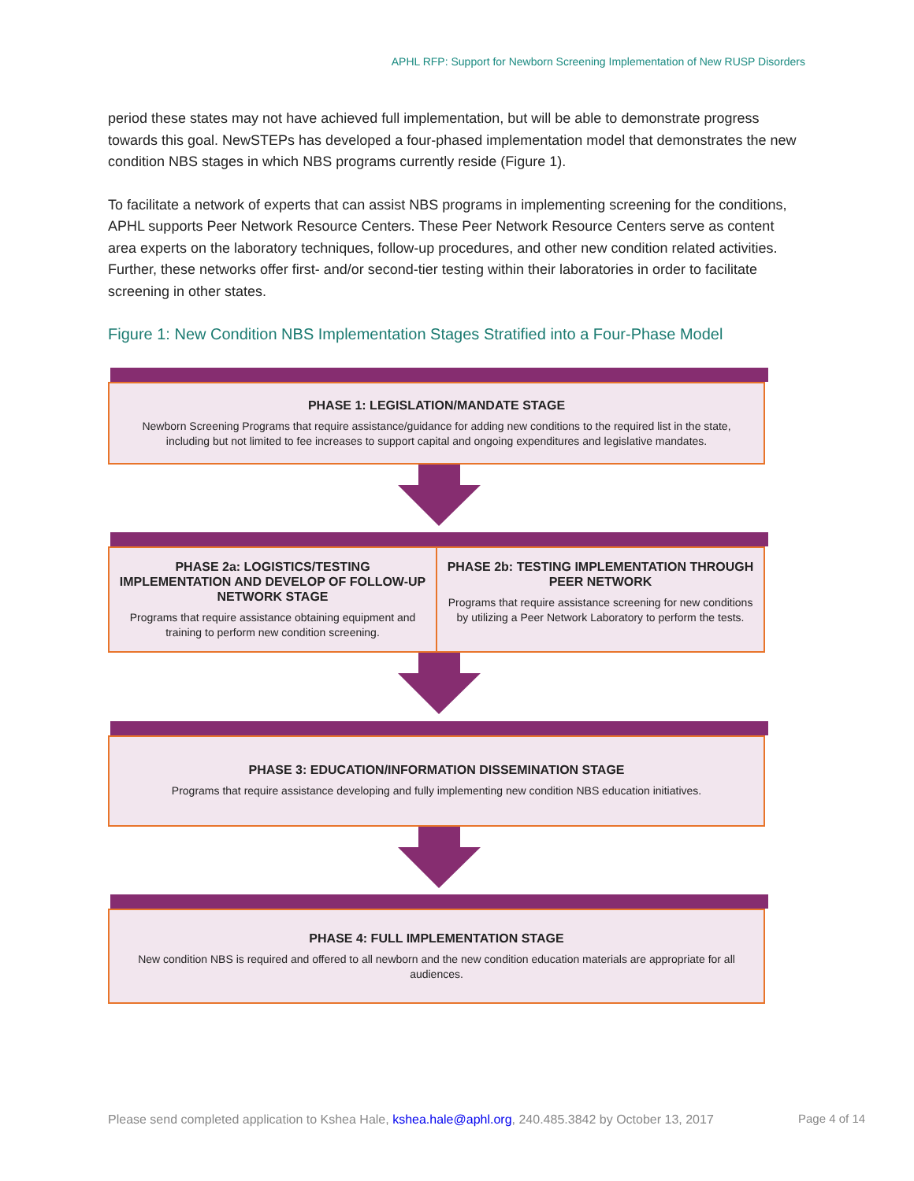APHL RFP: Support for Newborn Screening Implementation of New RUSP Disorders
period these states may not have achieved full implementation, but will be able to demonstrate progress towards this goal. NewSTEPs has developed a four-phased implementation model that demonstrates the new condition NBS stages in which NBS programs currently reside (Figure 1).
To facilitate a network of experts that can assist NBS programs in implementing screening for the conditions, APHL supports Peer Network Resource Centers. These Peer Network Resource Centers serve as content area experts on the laboratory techniques, follow-up procedures, and other new condition related activities. Further, these networks offer first- and/or second-tier testing within their laboratories in order to facilitate screening in other states.
Figure 1: New Condition NBS Implementation Stages Stratified into a Four-Phase Model
PHASE 1: LEGISLATION/MANDATE STAGE
Newborn Screening Programs that require assistance/guidance for adding new conditions to the required list in the state, including but not limited to fee increases to support capital and ongoing expenditures and legislative mandates.
PHASE 2a: LOGISTICS/TESTING IMPLEMENTATION AND DEVELOP OF FOLLOW-UP NETWORK STAGE
Programs that require assistance obtaining equipment and training to perform new condition screening.
PHASE 2b: TESTING IMPLEMENTATION THROUGH PEER NETWORK
Programs that require assistance screening for new conditions by utilizing a Peer Network Laboratory to perform the tests.
PHASE 3: EDUCATION/INFORMATION DISSEMINATION STAGE
Programs that require assistance developing and fully implementing new condition NBS education initiatives.
PHASE 4: FULL IMPLEMENTATION STAGE
New condition NBS is required and offered to all newborn and the new condition education materials are appropriate for all audiences.
Please send completed application to Kshea Hale, kshea.hale@aphl.org, 240.485.3842 by October 13, 2017
Page 4 of 14